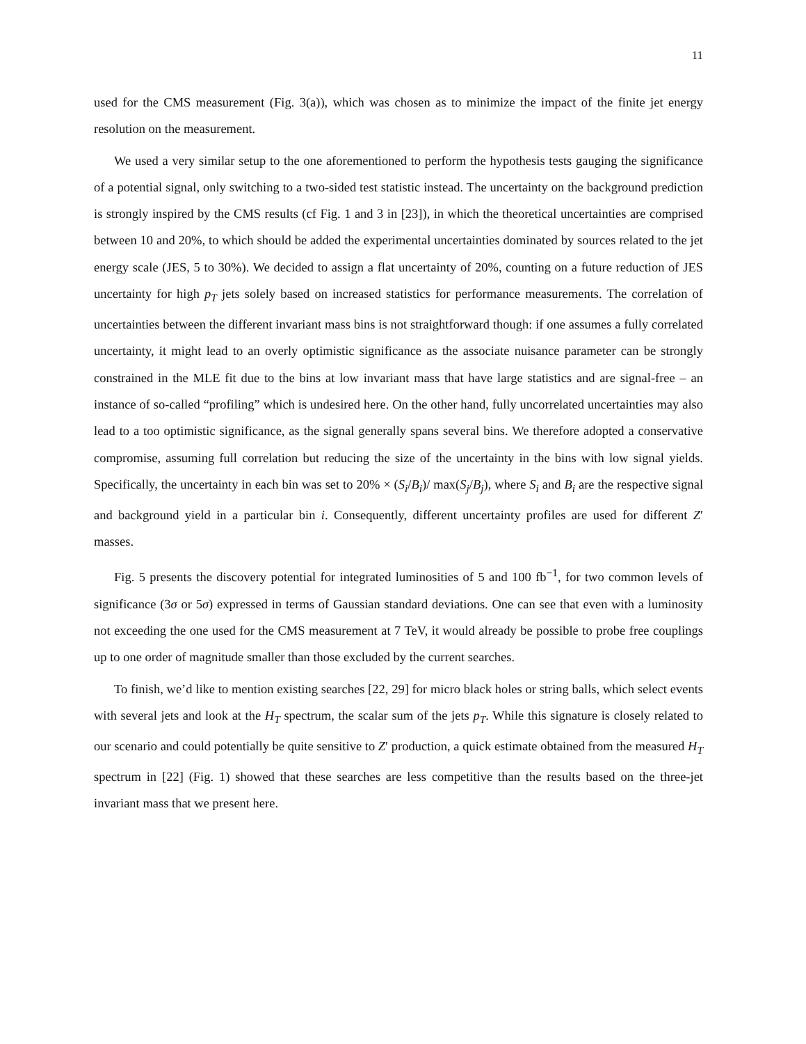11
used for the CMS measurement (Fig. 3(a)), which was chosen as to minimize the impact of the finite jet energy resolution on the measurement.
We used a very similar setup to the one aforementioned to perform the hypothesis tests gauging the significance of a potential signal, only switching to a two-sided test statistic instead. The uncertainty on the background prediction is strongly inspired by the CMS results (cf Fig. 1 and 3 in [23]), in which the theoretical uncertainties are comprised between 10 and 20%, to which should be added the experimental uncertainties dominated by sources related to the jet energy scale (JES, 5 to 30%). We decided to assign a flat uncertainty of 20%, counting on a future reduction of JES uncertainty for high p<sub>T</sub> jets solely based on increased statistics for performance measurements. The correlation of uncertainties between the different invariant mass bins is not straightforward though: if one assumes a fully correlated uncertainty, it might lead to an overly optimistic significance as the associate nuisance parameter can be strongly constrained in the MLE fit due to the bins at low invariant mass that have large statistics and are signal-free – an instance of so-called “profiling” which is undesired here. On the other hand, fully uncorrelated uncertainties may also lead to a too optimistic significance, as the signal generally spans several bins. We therefore adopted a conservative compromise, assuming full correlation but reducing the size of the uncertainty in the bins with low signal yields. Specifically, the uncertainty in each bin was set to 20% × (S<sub>i</sub>/B<sub>i</sub>)/ max(S<sub>j</sub>/B<sub>j</sub>), where S<sub>i</sub> and B<sub>i</sub> are the respective signal and background yield in a particular bin i. Consequently, different uncertainty profiles are used for different Z′ masses.
Fig. 5 presents the discovery potential for integrated luminosities of 5 and 100 fb<sup>−1</sup>, for two common levels of significance (3σ or 5σ) expressed in terms of Gaussian standard deviations. One can see that even with a luminosity not exceeding the one used for the CMS measurement at 7 TeV, it would already be possible to probe free couplings up to one order of magnitude smaller than those excluded by the current searches.
To finish, we’d like to mention existing searches [22, 29] for micro black holes or string balls, which select events with several jets and look at the H<sub>T</sub> spectrum, the scalar sum of the jets p<sub>T</sub>. While this signature is closely related to our scenario and could potentially be quite sensitive to Z′ production, a quick estimate obtained from the measured H<sub>T</sub> spectrum in [22] (Fig. 1) showed that these searches are less competitive than the results based on the three-jet invariant mass that we present here.